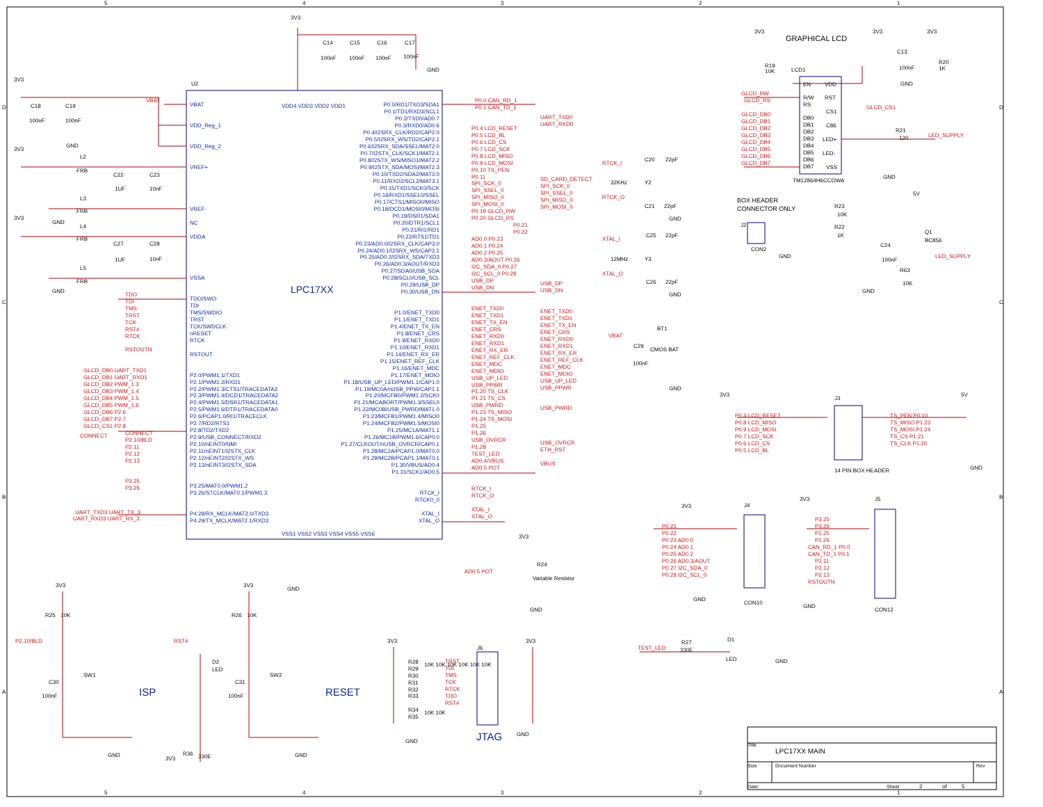5
4
3
2
1
5
4
3
2
1
D
C
B
A
D
C
B
A
U2
LPC17XX
3V3
VBAT
VDD_Reg_1
VDD_Reg_2
VREF+
VREF-
NC
VDDA
VSSA
TDO/SWO
TDI
TMS/SWDIO
TRST
TCK/SWDCLK
nRESET
RTCK
RSTOUT
P2.0/PWM1.1/TXD1
P2.1/PWM1.2/RXD1
P2.2/PWM1.3/CTS1/TRACEDATA3
P2.3/PWM1.4/DCD1/TRACEDATA2
P2.4/PWM1.5/DSR1/TRACEDATA1
P2.5/PWM1.6/DTR1/TRACEDATA0
P2.6/PCAP1.0/RI1/TRACECLK
P2.7/RD2/RTS1
P2.8/TD2/TXD2
P2.9/USB_CONNECT/RXD2
P2.10/nEINT0/NMI
P2.11/nEINT1/I2STX_CLK
P2.12/nEINT2/I2STX_WS
P2.13/nEINT3/I2STX_SDA
P3.25/MAT0.0/PWM1.2
P3.26/STCLK/MAT0.1/PWM1.3
P4.28/RX_MCLK/MAT2.0/TXD3
P4.29/TX_MCLK/MAT2.1/RXD3
VDD4 VDD3 VDD2 VDD1
VSS1 VSS2 VSS3 VSS4 VSS5 VSS6
P0.0/RD1/TXD3/SDA1
P0.1/TD1/RXD3/SCL1
P0.2/TXD0/AD0.7
P0.3/RXD0/AD0.6
P0.4/I2SRX_CLK/RD2/CAP2.0
P0.5/I2SRX_WS/TD2/CAP2.1
P0.6/I2SRX_SDA/SSEL/MAT2.0
P0.7/I2STX_CLK/SCK1/MAT2.1
P0.8/I2STX_WS/MISO1/MAT2.2
P0.9/I2STX_SDA/MOSI/MAT2.3
P0.10/TXD2/SDA2/MAT3.0
P0.11/RXD2/SCL2/MAT3.1
P0.15/TXD1/SCK0/SCK
P0.16/RXD1/SSEL0/SSEL
P0.17/CTS1/MISO0/MISO
P0.18/DCD1/MOSI0/MOSI
P0.19/DSR1/SDA1
P0.20/DTR1/SCL1
P0.21/RI1/RD1
P0.22/RTS1/TD1
P0.23/AD0.0/I2SRX_CLK/CAP3.0
P0.24/AD0.1/I2SRX_WS/CAP3.1
P0.25/AD0.2/I2SRX_SDA/TXD3
P0.26/AD0.3/AOUT/RXD3
P0.27/SDA0/USB_SDA
P0.28/SCL0/USB_SCL
P0.29/USB_DP
P0.30/USB_DN
P1.0/ENET_TXD0
P1.1/ENET_TXD1
P1.4/ENET_TX_EN
P1.8/ENET_CRS
P1.9/ENET_RXD0
P1.10/ENET_RXD1
P1.14/ENET_RX_ER
P1.15/ENET_REF_CLK
P1.16/ENET_MDC
P1.17/ENET_MDIO
P1.18/USB_UP_LED/PWM1.1/CAP1.0
P1.19/MC0A/nUSB_PPW/CAP1.1
P1.20/MCFB0/PWM1.2/SCK0
P1.21/MCABORT/PWM1.3/SSEL0
P1.22/MC0B/USB_PWRD/MAT1.0
P1.23/MCFB1/PWM1.4/MISO0
P1.24/MCFB2/PWM1.5/MOSI0
P1.25/MC1A/MAT1.1
P1.26/MC1B/PWM1.6/CAP0.0
P1.27/CLKOUT/nUSB_OVRCR/CAP0.1
P1.28/MC2A/PCAP1.0/MAT0.0
P1.29/MC2B/PCAP1.1/MAT0.1
P1.30/VBUS/AD0.4
P1.31/SCK1/AD0.5
RTCK_I
RTCK0_0
XTAL_I
XTAL_O
P0.0 CAN_RD_1
P0.1 CAN_TD_1
UART_TXD0
UART_RXD0
P0.4 LCD_RESET
P0.5 LCD_BL
P0.6 LCD_CS
P0.7 LCD_SCK
P0.8 LCD_MISO
P0.9 LCD_MOSI
P0.10 TS_PEN
P0.11
SPI_SCK_0
SPI_SSEL_0
SPI_MISO_0
SPI_MOSI_0
SD_CARD_DETECT
SPI_SCK_0
SPI_SSEL_0
SPI_MISO_0
SPI_MOSI_0
P0.19 GLCD_RW
P0.20 GLCD_RS
P0.21
P0.22
AD0.0 P0.23
AD0.1 P0.24
AD0.2 P0.25
AD0.3/AOUT P0.26
I2C_SDA_0 P0.27
I2C_SCL_0 P0.28
USB_DP
USB_DN
USB_DP
USB_DN
ENET_TXD0
ENET_TXD1
ENET_TX_EN
ENET_CRS
ENET_RXD0
ENET_RXD1
ENET_RX_ER
ENET_REF_CLK
ENET_MDC
ENET_MDIO
USB_UP_LED
USB_PPWR
ENET_TXD0
ENET_TXD1
ENET_TX_EN
ENET_CRS
ENET_RXD0
ENET_RXD1
ENET_RX_ER
ENET_REF_CLK
ENET_MDC
ENET_MDIO
USB_UP_LED
USB_PPWR
P1.20 TS_CLK
P1.21 TS_CS
USB_PWRD
USB_PWRD
P1.23 TS_MISO
P1.24 TS_MOSI
P1.25
P1.26
USB_OVRCR
P1.28
TEST_LED
AD0.4/VBUS
AD0.5 POT
USB_OVRCR
ETH_RST
VBUS
RTCK_I
RTCK_O
XTAL_I
XTAL_O
VBAT
TDO
TDI
TMS
TRST
TCK
RST#
RTCK
RSTOUTN
GLCD_DB0 UART_TXD1
GLCD_DB1 UART_RXD1
GLCD_DB2 PWM_1.3
GLCD_DB3 PWM_1.4
GLCD_DB4 PWM_1.5
GLCD_DB5 PWM_1.6
GLCD_DB6 P2.6
GLCD_DB7 P2.7
GLCD_CS1 P2.8
CONNECT
CONNECT
P2.10/BLD
P2.11
P2.12
P2.13
P3.25
P3.26
UART_TXD3 UART_TX_3
UART_RXD3 UART_RX_3
3V3
C18
100nF
C19
100nF
GND
3V3
L2
FRB
C22
1UF
C23
10nF
L3
FRB
GND
3V3
L4
FRB
C27
1UF
C28
10nF
L5
FRB
GND
C14
C15
C16
C17
100nF
100nF
100nF
100nF
GND
GND
GRAPHICAL LCD
3V3
3V3
3V3
R19
10K
C13
100nF
GND
R20
1K
LCD1
EN
R/W
RS
DB0
DB1
DB2
DB3
DB4
DB5
DB6
DB7
VDD
RST
CS1
C86
LED+
LED-
VSS
TM12864H6CCOWA
GND
R21
120
BOX HEADER
CONNECTOR ONLY
J2
CON2
GND
R23
10K
R22
1K
5V
Q1
BC856
C24
100nF
R63
10K
GND
C20
22pF
32KHz
Y2
C21
22pF
GND
C25
22pF
12MHz
Y3
C26
22pF
GND
BT1
CMOS BAT
C29
100nF
GND
3V3
5V
J3
14 PIN BOX HEADER
GND
3V3
J4
CON10
GND
3V3
J5
CON12
GND
3V3
R24
Variable Resistor
GND
3V3
R25
10K
C30
100nF
SW1
ISP
GND
D2
LED
3V3
R36
330E
3V3
R26
10K
C31
100nF
SW2
RESET
GND
3V3
3V3
J6
R28
R29
R30
R31
R32
R33
R34
R35
10K 10K 10K 10K 10K 10K
10K 10K
JTAG
GND
GND
R27
330E
D1
LED
GND
GLCD_RW
GLCD_RS
GLCD_DB0
GLCD_DB1
GLCD_DB2
GLCD_DB3
GLCD_DB4
GLCD_DB5
GLCD_DB6
GLCD_DB7
GLCD_CS1
LED_SUPPLY
LED_SUPPLY
RTCK_I
RTCK_O
XTAL_I
XTAL_O
VBAT
P0.4 LCD_RESET
P0.8 LCD_MISO
P0.9 LCD_MOSI
P0.7 LCD_SCK
P0.6 LCD_CS
P0.5 LCD_BL
TS_PEN P0.10
TS_MISO P1.23
TS_MOSI P1.24
TS_CS P1.21
TS_CLK P1.20
P0.21
P0.22
P0.23 AD0.0
P0.24 AD0.1
P0.25 AD0.2
P0.26 AD0.3/AOUT
P0.27 I2C_SDA_0
P0.28 I2C_SCL_0
P3.25
P3.26
P1.25
P1.26
CAN_RD_1 P0.0
CAN_TD_1 P0.1
P2.11
P2.12
P2.13
RSTOUTN
AD0.5 POT
P2.10/BLD
RST#
TEST_LED
TRST
TDI
TMS
TCK
RTCK
TDO
RST#
Title
LPC17XX MAIN
Size
Document Number
Rev
Date:
Sheet
2
of
5